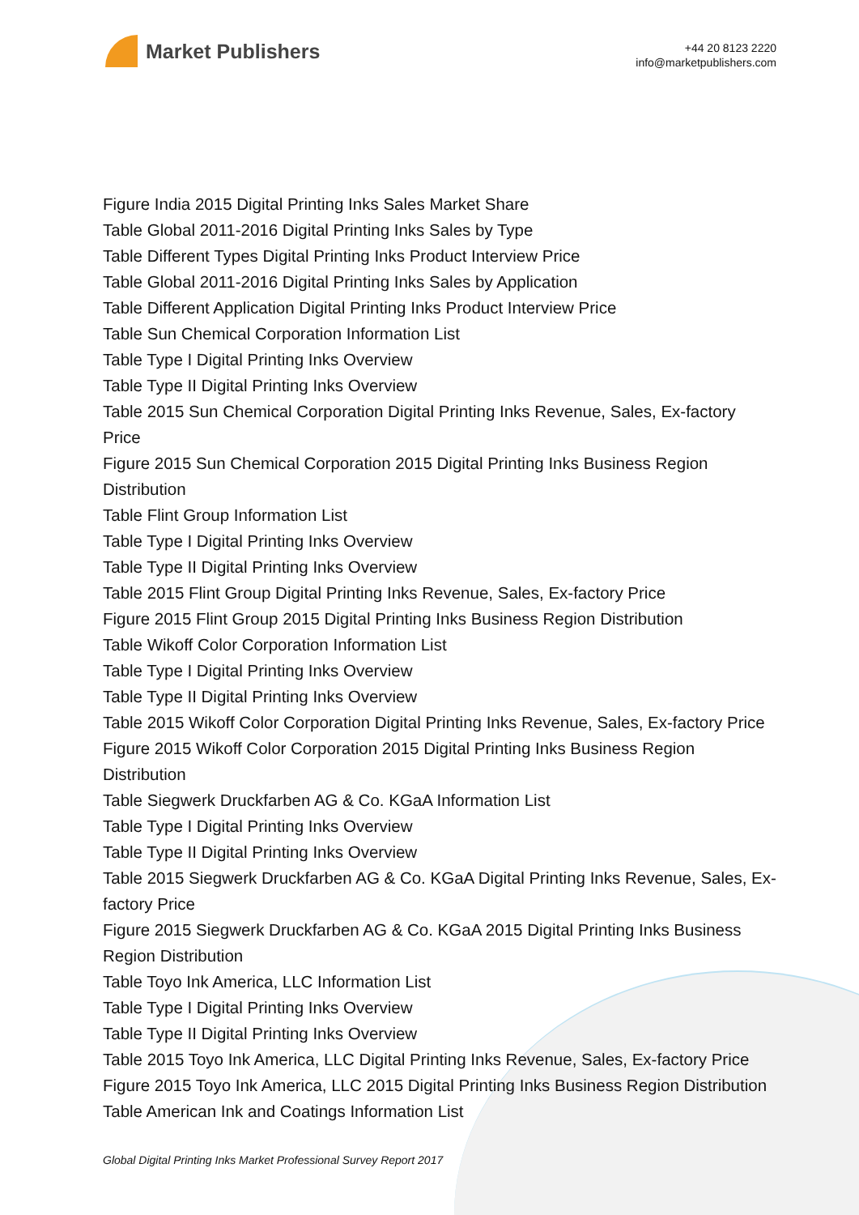Market Publishers
+44 20 8123 2220
info@marketpublishers.com
Figure India 2015 Digital Printing Inks Sales Market Share
Table Global 2011-2016 Digital Printing Inks Sales by Type
Table Different Types Digital Printing Inks Product Interview Price
Table Global 2011-2016 Digital Printing Inks Sales by Application
Table Different Application Digital Printing Inks Product Interview Price
Table Sun Chemical Corporation Information List
Table Type I Digital Printing Inks Overview
Table Type II Digital Printing Inks Overview
Table 2015 Sun Chemical Corporation Digital Printing Inks Revenue, Sales, Ex-factory Price
Figure 2015 Sun Chemical Corporation 2015 Digital Printing Inks Business Region Distribution
Table Flint Group Information List
Table Type I Digital Printing Inks Overview
Table Type II Digital Printing Inks Overview
Table 2015 Flint Group Digital Printing Inks Revenue, Sales, Ex-factory Price
Figure 2015 Flint Group 2015 Digital Printing Inks Business Region Distribution
Table Wikoff Color Corporation Information List
Table Type I Digital Printing Inks Overview
Table Type II Digital Printing Inks Overview
Table 2015 Wikoff Color Corporation Digital Printing Inks Revenue, Sales, Ex-factory Price
Figure 2015 Wikoff Color Corporation 2015 Digital Printing Inks Business Region Distribution
Table Siegwerk Druckfarben AG & Co. KGaA Information List
Table Type I Digital Printing Inks Overview
Table Type II Digital Printing Inks Overview
Table 2015 Siegwerk Druckfarben AG & Co. KGaA Digital Printing Inks Revenue, Sales, Ex-factory Price
Figure 2015 Siegwerk Druckfarben AG & Co. KGaA 2015 Digital Printing Inks Business Region Distribution
Table Toyo Ink America, LLC Information List
Table Type I Digital Printing Inks Overview
Table Type II Digital Printing Inks Overview
Table 2015 Toyo Ink America, LLC Digital Printing Inks Revenue, Sales, Ex-factory Price
Figure 2015 Toyo Ink America, LLC 2015 Digital Printing Inks Business Region Distribution
Table American Ink and Coatings Information List
Global Digital Printing Inks Market Professional Survey Report 2017